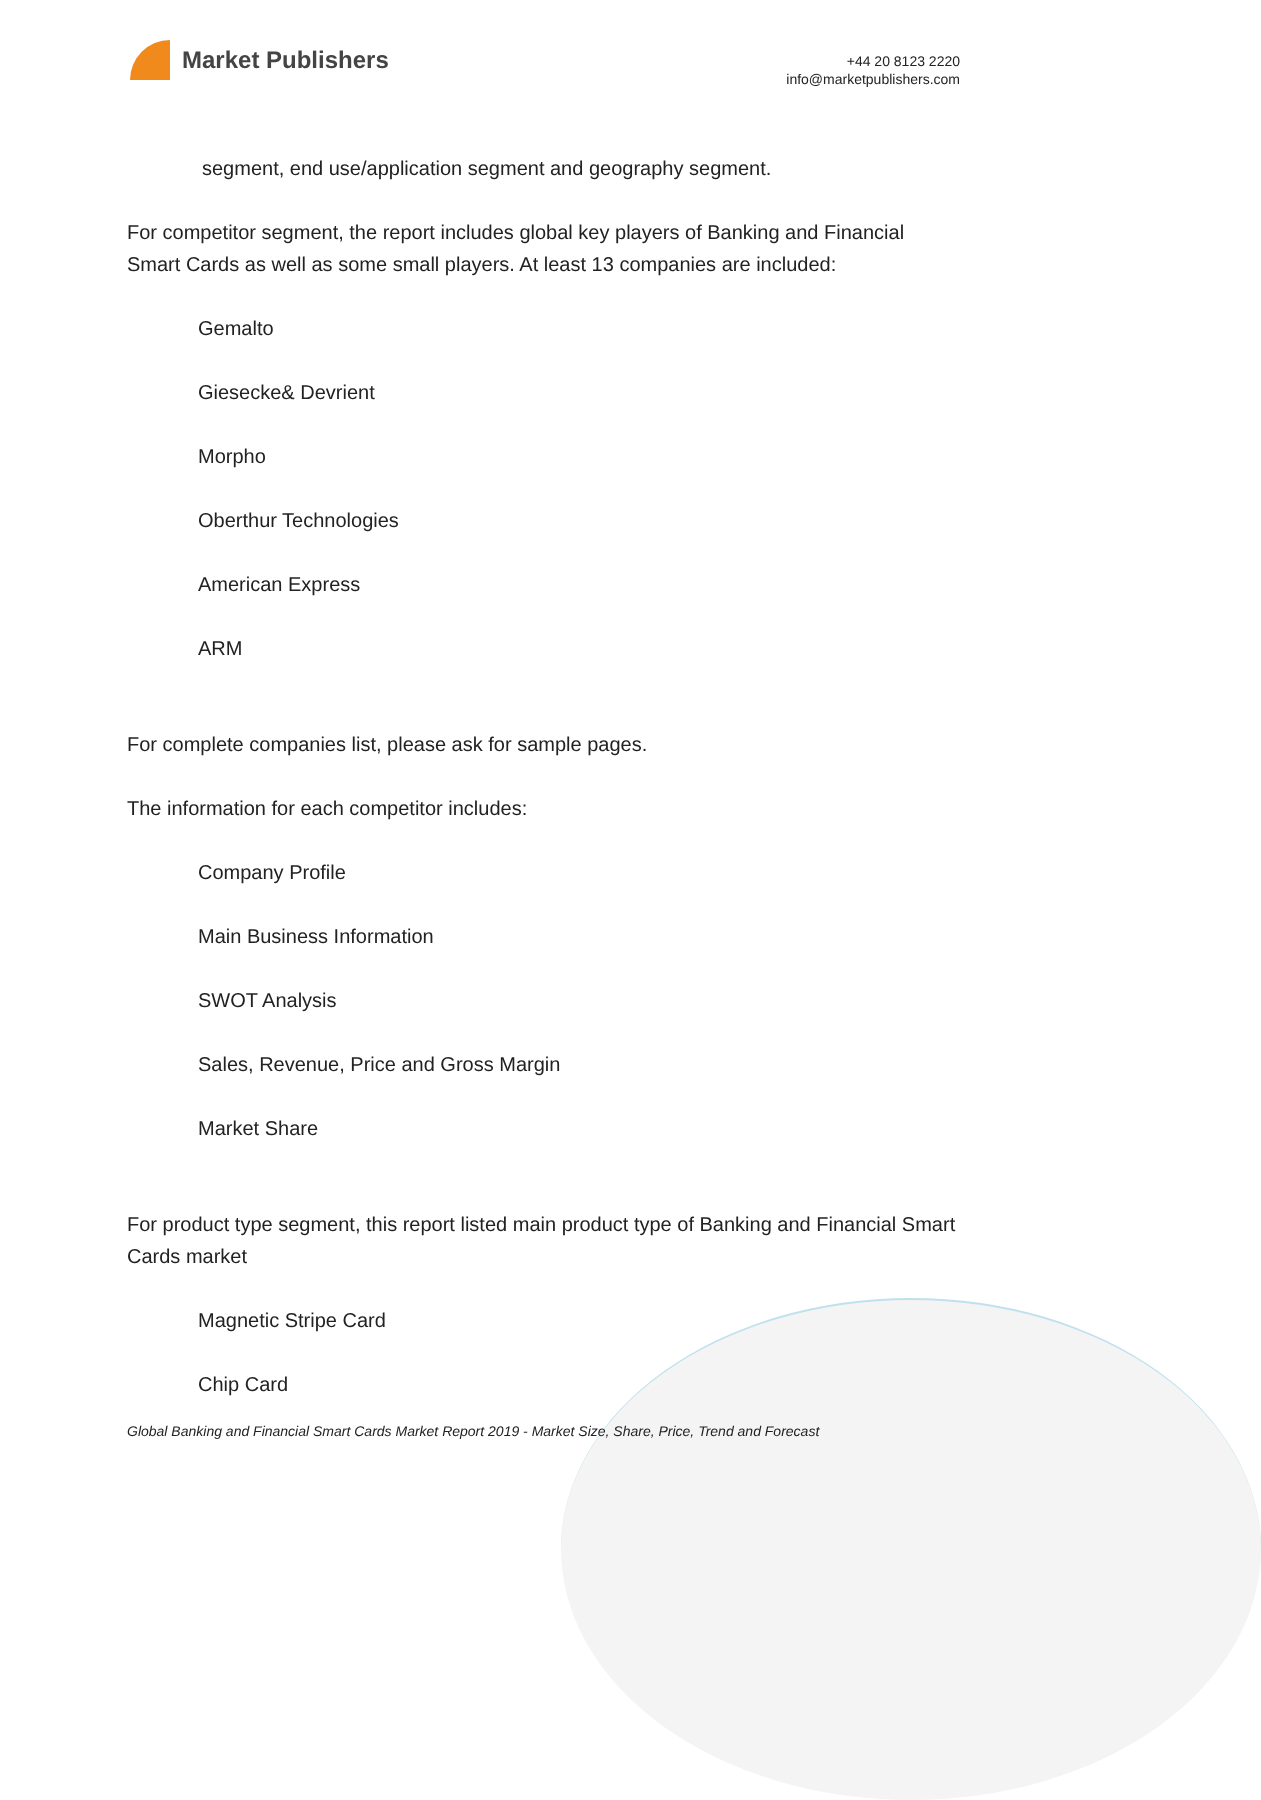Market Publishers
+44 20 8123 2220
info@marketpublishers.com
segment, end use/application segment and geography segment.
For competitor segment, the report includes global key players of Banking and Financial Smart Cards as well as some small players. At least 13 companies are included:
Gemalto
Giesecke& Devrient
Morpho
Oberthur Technologies
American Express
ARM
For complete companies list, please ask for sample pages.
The information for each competitor includes:
Company Profile
Main Business Information
SWOT Analysis
Sales, Revenue, Price and Gross Margin
Market Share
For product type segment, this report listed main product type of Banking and Financial Smart Cards market
Magnetic Stripe Card
Chip Card
Global Banking and Financial Smart Cards Market Report 2019 - Market Size, Share, Price, Trend and Forecast